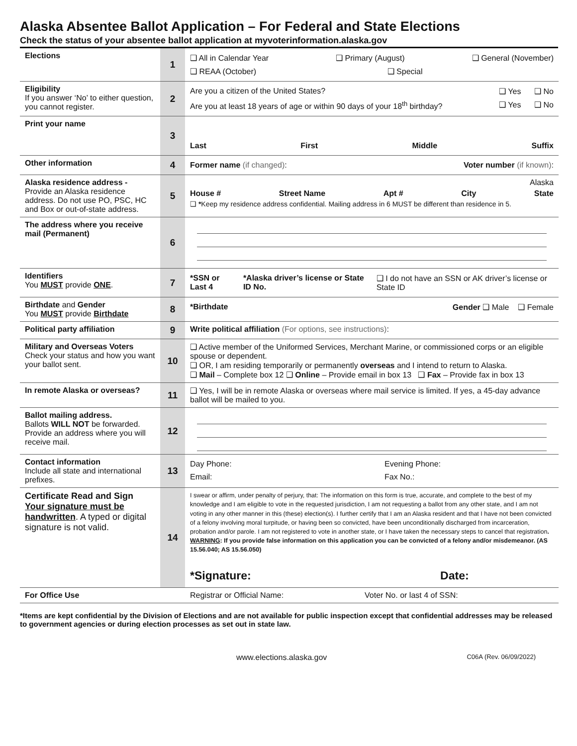Alaska Absentee Ballot Application – For Federal and State Elections
Check the status of your absentee ballot application at myvoterinformation.alaska.gov
| Elections | 1 | ❑ All in Calendar Year ❑ Primary (August) ❑ General (November) ❑ REAA (October) ❑ Special |
| Eligibility If you answer ‘No’ to either question, you cannot register. | 2 | Are you a citizen of the United States? ❑ Yes ❑ No Are you at least 18 years of age or within 90 days of your 18<sup>th</sup> birthday? ❑ Yes ❑ No |
| Print your name | 3 | Last First Middle Suffix |
| Other information | 4 | Former name (if changed) : Voter number (if known) : |
| Alaska residence address - Provide an Alaska residence address. Do not use PO, PSC, HC and Box or out-of-state address. | 5 | Alaska House # Street Name Apt # City State ❑ * Keep my residence address confidential. Mailing address in 6 MUST be different than residence in 5. |
| The address where you receive mail (Permanent) | 6 | |
| Identifiers You MUST provide ONE . | 7 | *SSN or Last 4 *Alaska driver’s license or State ID No. ❑ I do not have an SSN or AK driver’s license or State ID |
| Birthdate and Gender You MUST provide Birthdate | 8 | *Birthdate Gender ❑ Male ❑ Female |
| Political party affiliation | 9 | Write political affiliation (For options, see instructions) : |
| Military and Overseas Voters Check your status and how you want your ballot sent. | 10 | ❑ Active member of the Uniformed Services, Merchant Marine, or commissioned corps or an eligible spouse or dependent. ❑ OR, I am residing temporarily or permanently overseas and I intend to return to Alaska. ❑ Mail – Complete box 12 ❑ Online – Provide email in box 13 ❑ Fax – Provide fax in box 13 |
| In remote Alaska or overseas? | 11 | ❑ Yes, I will be in remote Alaska or overseas where mail service is limited. If yes, a 45-day advance ballot will be mailed to you. |
| Ballot mailing address. Ballots WILL NOT be forwarded. Provide an address where you will receive mail. | 12 | |
| Contact information Include all state and international prefixes. | 13 | Day Phone: Evening Phone: Email: Fax No.: |
| Certificate Read and Sign Your signature must be handwritten . A typed or digital signature is not valid. | 14 | I swear or affirm, under penalty of perjury, that: The information on this form is true, accurate, and complete to the best of my knowledge and I am eligible to vote in the requested jurisdiction, I am not requesting a ballot from any other state, and I am not voting in any other manner in this (these) election(s). I further certify that I am an Alaska resident and that I have not been convicted of a felony involving moral turpitude, or having been so convicted, have been unconditionally discharged from incarceration, probation and/or parole. I am not registered to vote in another state, or I have taken the necessary steps to cancel that registration . WARNING : If you provide false information on this application you can be convicted of a felony and/or misdemeanor. (AS 15.56.040; AS 15.56.050) *Signature: Date: |
| For Office Use | | Registrar or Official Name: Voter No. or last 4 of SSN: |
*Items are kept confidential by the Division of Elections and are not available for public inspection except that confidential addresses may be released to government agencies or during election processes as set out in state law.
www.elections.alaska.gov C06A (Rev. 06/09/2022)